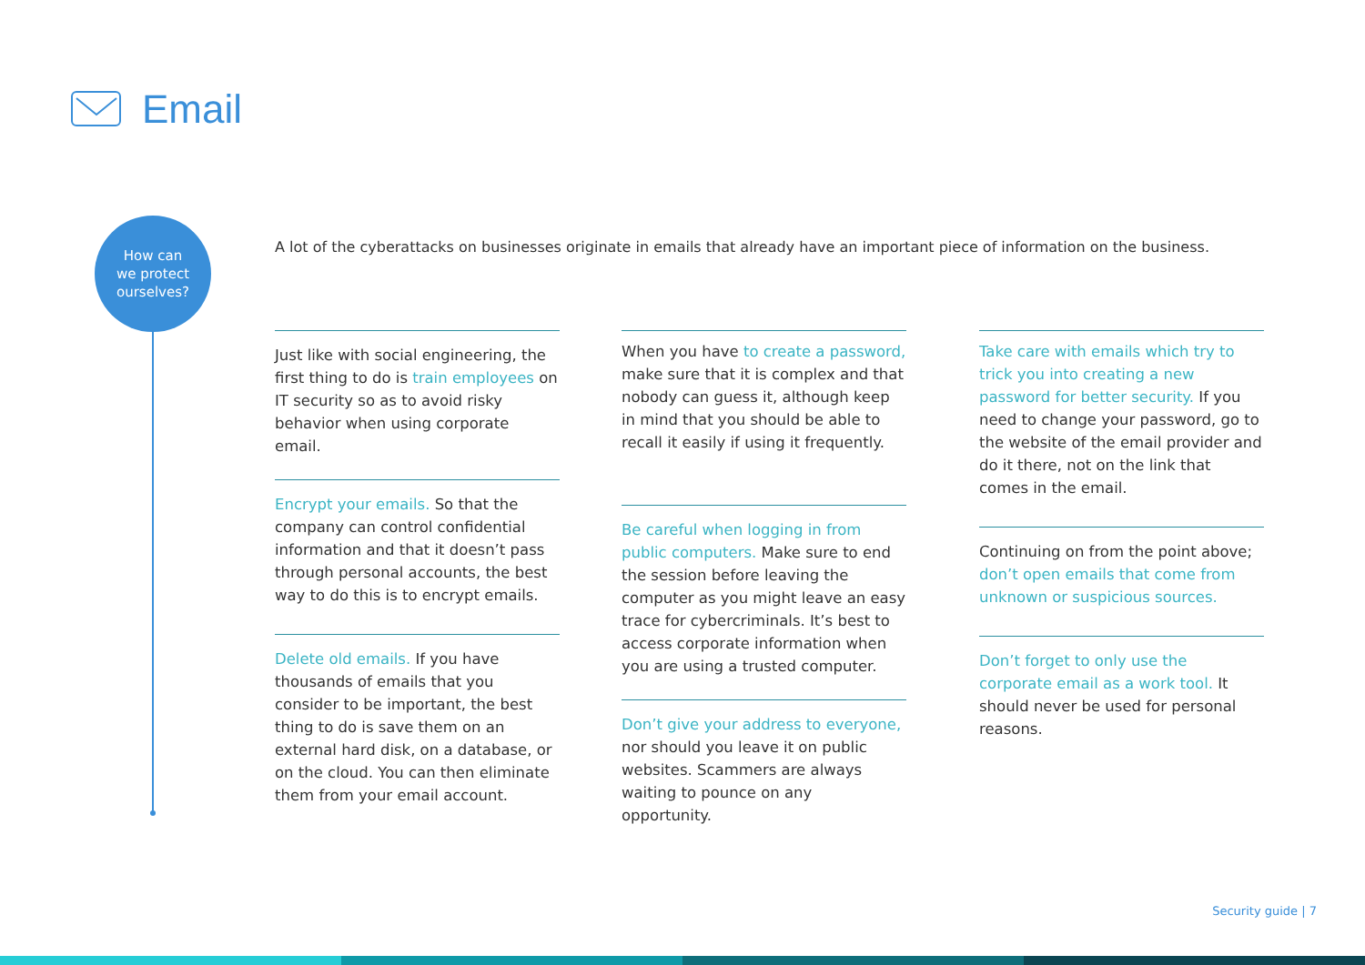Email
How can
we protect
ourselves?
A lot of the cyberattacks on businesses originate in emails that already have an important piece of information on the business.
Just like with social engineering, the first thing to do is train employees on IT security so as to avoid risky behavior when using corporate email.
Encrypt your emails. So that the company can control confidential information and that it doesn’t pass through personal accounts, the best way to do this is to encrypt emails.
Delete old emails. If you have thousands of emails that you consider to be important, the best thing to do is save them on an external hard disk, on a database, or on the cloud. You can then eliminate them from your email account.
When you have to create a password, make sure that it is complex and that nobody can guess it, although keep in mind that you should be able to recall it easily if using it frequently.
Be careful when logging in from public computers. Make sure to end the session before leaving the computer as you might leave an easy trace for cybercriminals. It’s best to access corporate information when you are using a trusted computer.
Don’t give your address to everyone, nor should you leave it on public websites. Scammers are always waiting to pounce on any opportunity.
Take care with emails which try to trick you into creating a new password for better security. If you need to change your password, go to the website of the email provider and do it there, not on the link that comes in the email.
Continuing on from the point above; don’t open emails that come from unknown or suspicious sources.
Don’t forget to only use the corporate email as a work tool. It should never be used for personal reasons.
Security guide | 7